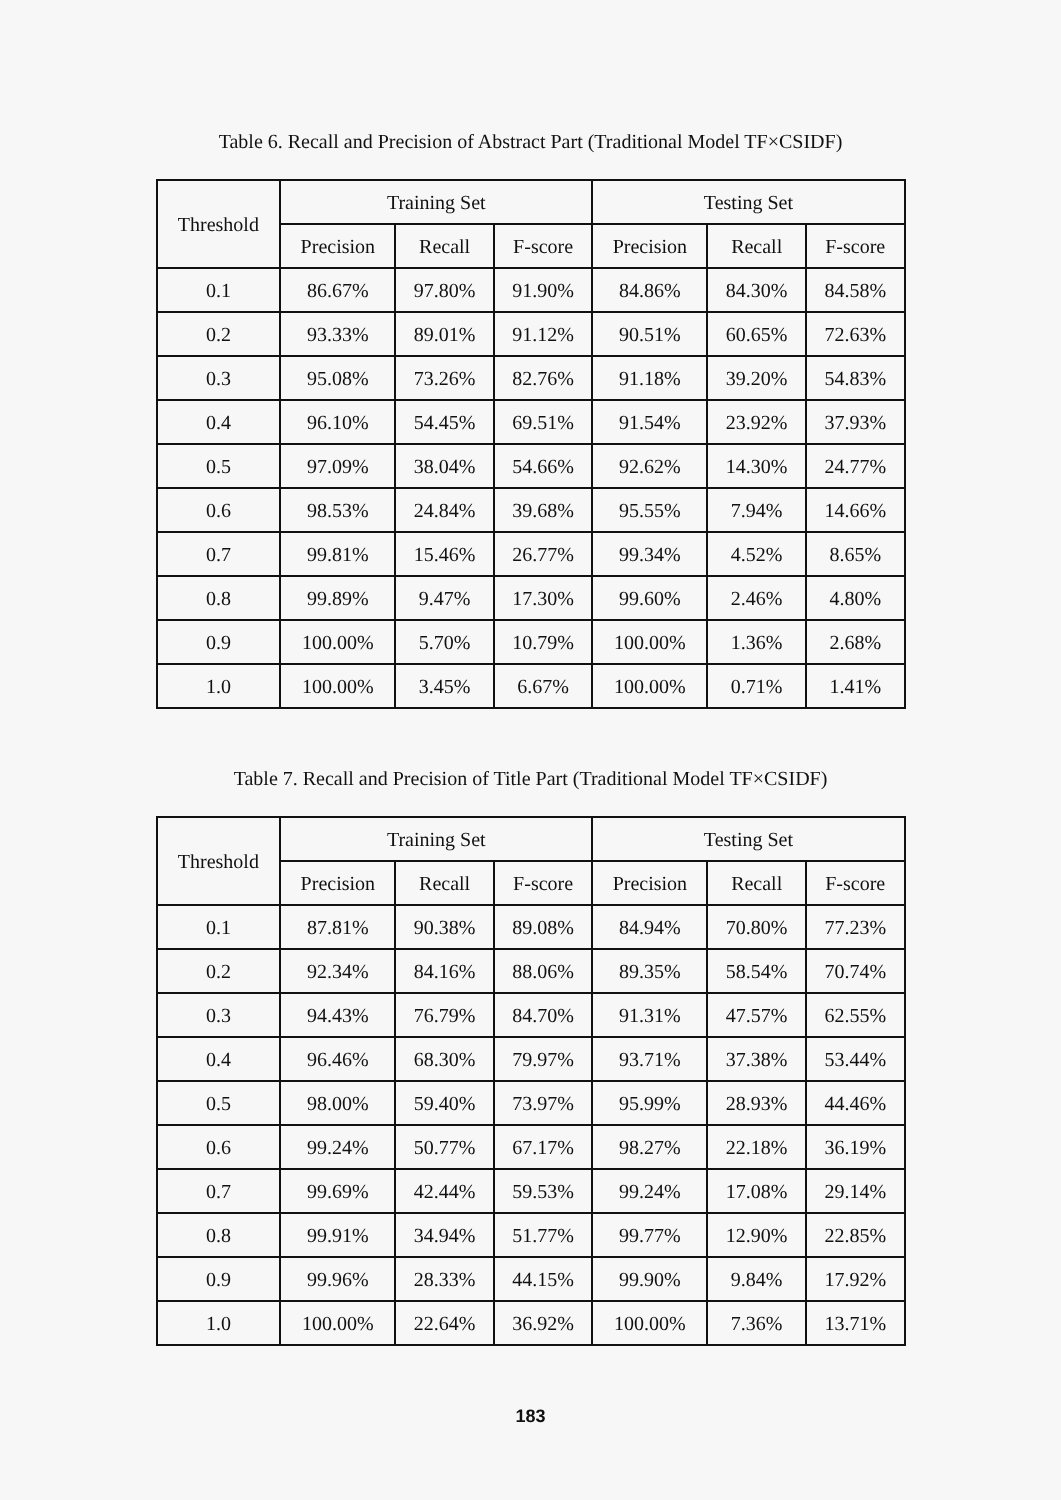Table 6. Recall and Precision of Abstract Part (Traditional Model TF×CSIDF)
| Threshold | Training Set | | | Testing Set | | |
| --- | --- | --- | --- | --- | --- | --- |
| | Precision | Recall | F-score | Precision | Recall | F-score |
| 0.1 | 86.67% | 97.80% | 91.90% | 84.86% | 84.30% | 84.58% |
| 0.2 | 93.33% | 89.01% | 91.12% | 90.51% | 60.65% | 72.63% |
| 0.3 | 95.08% | 73.26% | 82.76% | 91.18% | 39.20% | 54.83% |
| 0.4 | 96.10% | 54.45% | 69.51% | 91.54% | 23.92% | 37.93% |
| 0.5 | 97.09% | 38.04% | 54.66% | 92.62% | 14.30% | 24.77% |
| 0.6 | 98.53% | 24.84% | 39.68% | 95.55% | 7.94% | 14.66% |
| 0.7 | 99.81% | 15.46% | 26.77% | 99.34% | 4.52% | 8.65% |
| 0.8 | 99.89% | 9.47% | 17.30% | 99.60% | 2.46% | 4.80% |
| 0.9 | 100.00% | 5.70% | 10.79% | 100.00% | 1.36% | 2.68% |
| 1.0 | 100.00% | 3.45% | 6.67% | 100.00% | 0.71% | 1.41% |
Table 7. Recall and Precision of Title Part (Traditional Model TF×CSIDF)
| Threshold | Training Set | | | Testing Set | | |
| --- | --- | --- | --- | --- | --- | --- |
| | Precision | Recall | F-score | Precision | Recall | F-score |
| 0.1 | 87.81% | 90.38% | 89.08% | 84.94% | 70.80% | 77.23% |
| 0.2 | 92.34% | 84.16% | 88.06% | 89.35% | 58.54% | 70.74% |
| 0.3 | 94.43% | 76.79% | 84.70% | 91.31% | 47.57% | 62.55% |
| 0.4 | 96.46% | 68.30% | 79.97% | 93.71% | 37.38% | 53.44% |
| 0.5 | 98.00% | 59.40% | 73.97% | 95.99% | 28.93% | 44.46% |
| 0.6 | 99.24% | 50.77% | 67.17% | 98.27% | 22.18% | 36.19% |
| 0.7 | 99.69% | 42.44% | 59.53% | 99.24% | 17.08% | 29.14% |
| 0.8 | 99.91% | 34.94% | 51.77% | 99.77% | 12.90% | 22.85% |
| 0.9 | 99.96% | 28.33% | 44.15% | 99.90% | 9.84% | 17.92% |
| 1.0 | 100.00% | 22.64% | 36.92% | 100.00% | 7.36% | 13.71% |
183